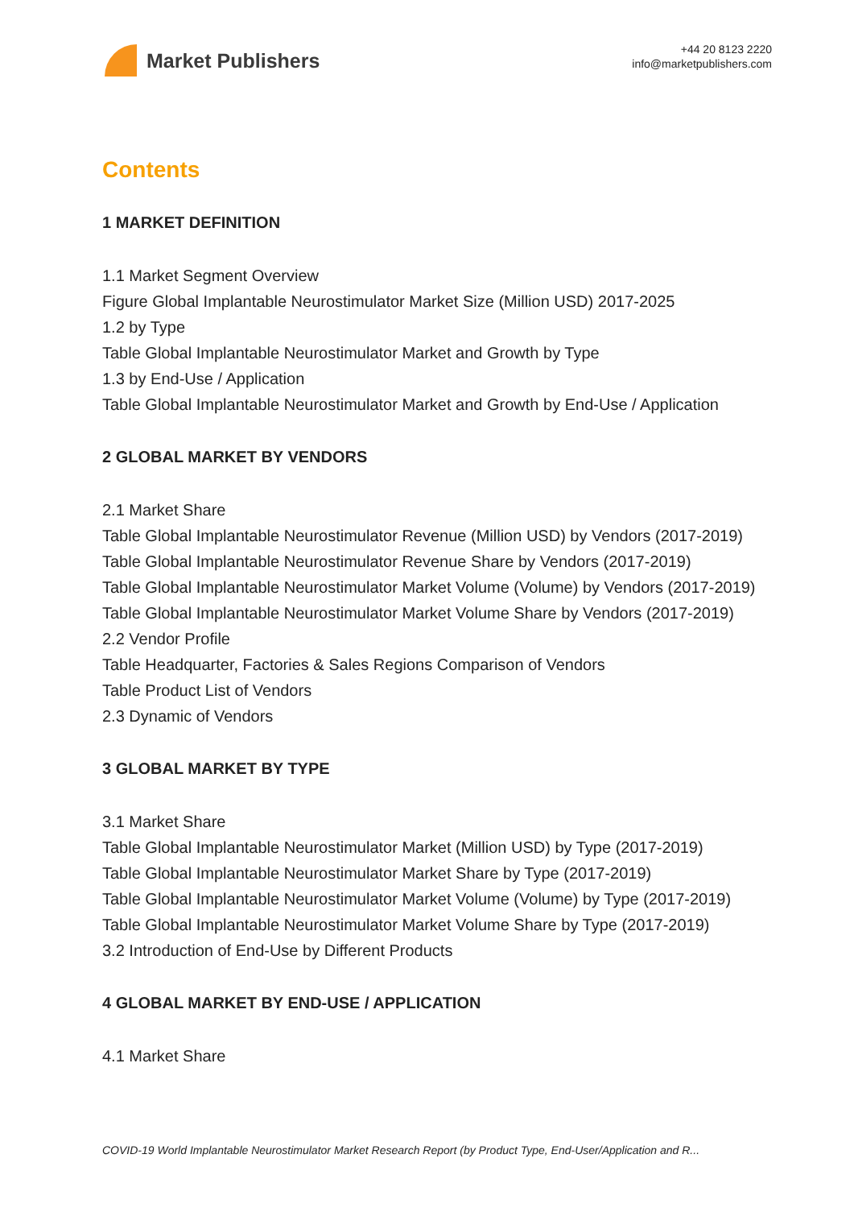Market Publishers
+44 20 8123 2220
info@marketpublishers.com
Contents
1 MARKET DEFINITION
1.1 Market Segment Overview
Figure Global Implantable Neurostimulator Market Size (Million USD) 2017-2025
1.2 by Type
Table Global Implantable Neurostimulator Market and Growth by Type
1.3 by End-Use / Application
Table Global Implantable Neurostimulator Market and Growth by End-Use / Application
2 GLOBAL MARKET BY VENDORS
2.1 Market Share
Table Global Implantable Neurostimulator Revenue (Million USD) by Vendors (2017-2019)
Table Global Implantable Neurostimulator Revenue Share by Vendors (2017-2019)
Table Global Implantable Neurostimulator Market Volume (Volume) by Vendors (2017-2019)
Table Global Implantable Neurostimulator Market Volume Share by Vendors (2017-2019)
2.2 Vendor Profile
Table Headquarter, Factories & Sales Regions Comparison of Vendors
Table Product List of Vendors
2.3 Dynamic of Vendors
3 GLOBAL MARKET BY TYPE
3.1 Market Share
Table Global Implantable Neurostimulator Market (Million USD) by Type (2017-2019)
Table Global Implantable Neurostimulator Market Share by Type (2017-2019)
Table Global Implantable Neurostimulator Market Volume (Volume) by Type (2017-2019)
Table Global Implantable Neurostimulator Market Volume Share by Type (2017-2019)
3.2 Introduction of End-Use by Different Products
4 GLOBAL MARKET BY END-USE / APPLICATION
4.1 Market Share
COVID-19 World Implantable Neurostimulator Market Research Report (by Product Type, End-User/Application and R...